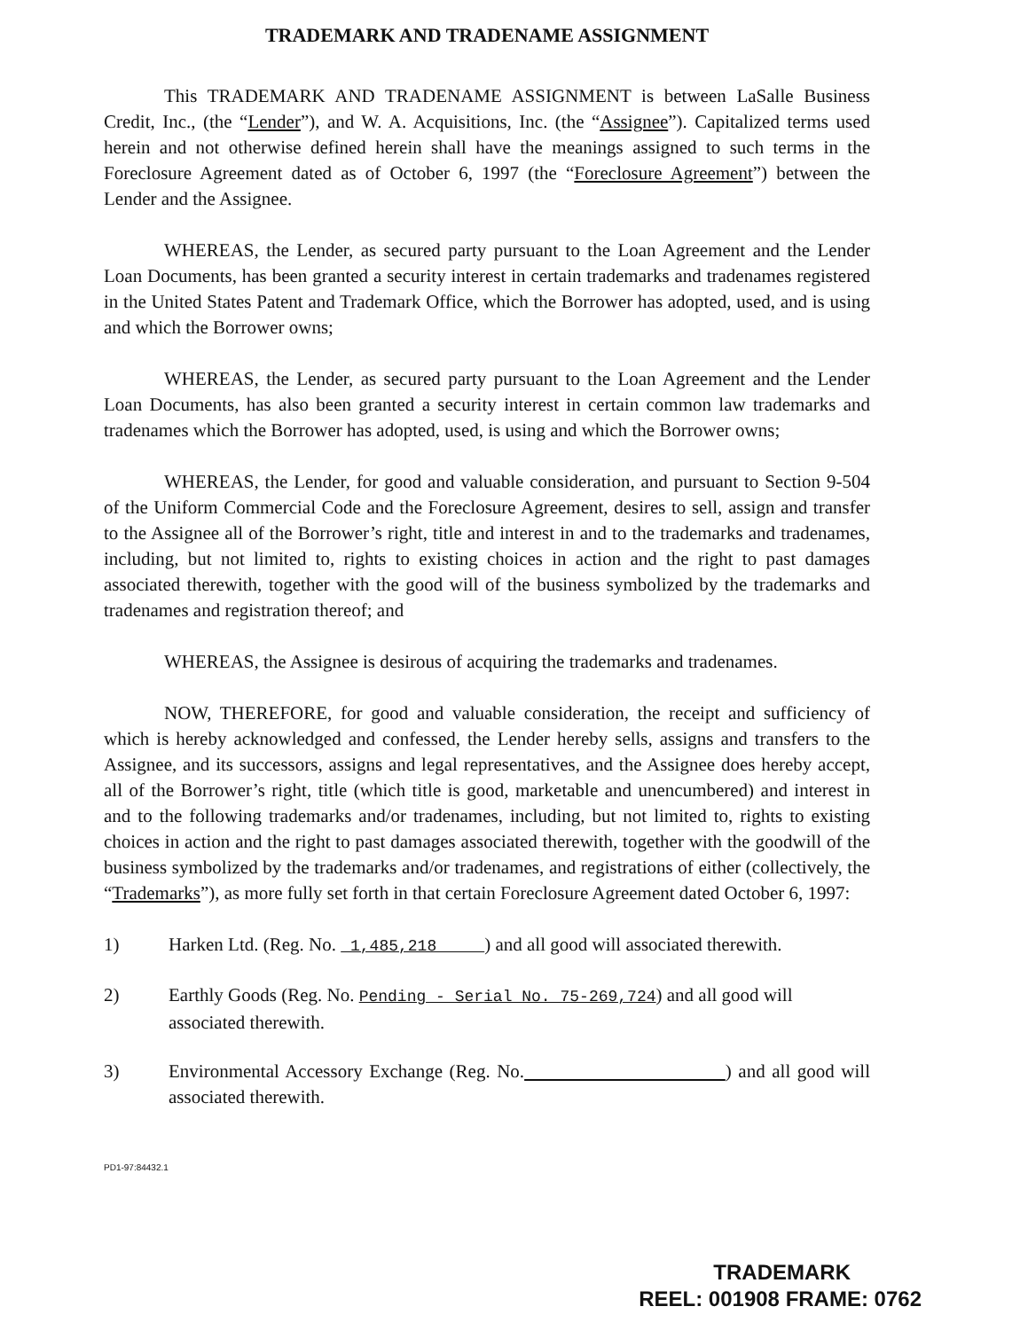TRADEMARK AND TRADENAME ASSIGNMENT
This TRADEMARK AND TRADENAME ASSIGNMENT is between LaSalle Business Credit, Inc., (the “Lender”), and W. A. Acquisitions, Inc. (the “Assignee”). Capitalized terms used herein and not otherwise defined herein shall have the meanings assigned to such terms in the Foreclosure Agreement dated as of October 6, 1997 (the “Foreclosure Agreement”) between the Lender and the Assignee.
WHEREAS, the Lender, as secured party pursuant to the Loan Agreement and the Lender Loan Documents, has been granted a security interest in certain trademarks and tradenames registered in the United States Patent and Trademark Office, which the Borrower has adopted, used, and is using and which the Borrower owns;
WHEREAS, the Lender, as secured party pursuant to the Loan Agreement and the Lender Loan Documents, has also been granted a security interest in certain common law trademarks and tradenames which the Borrower has adopted, used, is using and which the Borrower owns;
WHEREAS, the Lender, for good and valuable consideration, and pursuant to Section 9-504 of the Uniform Commercial Code and the Foreclosure Agreement, desires to sell, assign and transfer to the Assignee all of the Borrower’s right, title and interest in and to the trademarks and tradenames, including, but not limited to, rights to existing choices in action and the right to past damages associated therewith, together with the good will of the business symbolized by the trademarks and tradenames and registration thereof; and
WHEREAS, the Assignee is desirous of acquiring the trademarks and tradenames.
NOW, THEREFORE, for good and valuable consideration, the receipt and sufficiency of which is hereby acknowledged and confessed, the Lender hereby sells, assigns and transfers to the Assignee, and its successors, assigns and legal representatives, and the Assignee does hereby accept, all of the Borrower’s right, title (which title is good, marketable and unencumbered) and interest in and to the following trademarks and/or tradenames, including, but not limited to, rights to existing choices in action and the right to past damages associated therewith, together with the goodwill of the business symbolized by the trademarks and/or tradenames, and registrations of either (collectively, the “Trademarks”), as more fully set forth in that certain Foreclosure Agreement dated October 6, 1997:
1) Harken Ltd. (Reg. No. 1,485,218 ) and all good will associated therewith.
2) Earthly Goods (Reg. No. Pending - Serial No. 75-269,724) and all good will associated therewith.
3) Environmental Accessory Exchange (Reg. No. ) and all good will associated therewith.
PD1-97:84432.1
TRADEMARK
REEL: 001908 FRAME: 0762